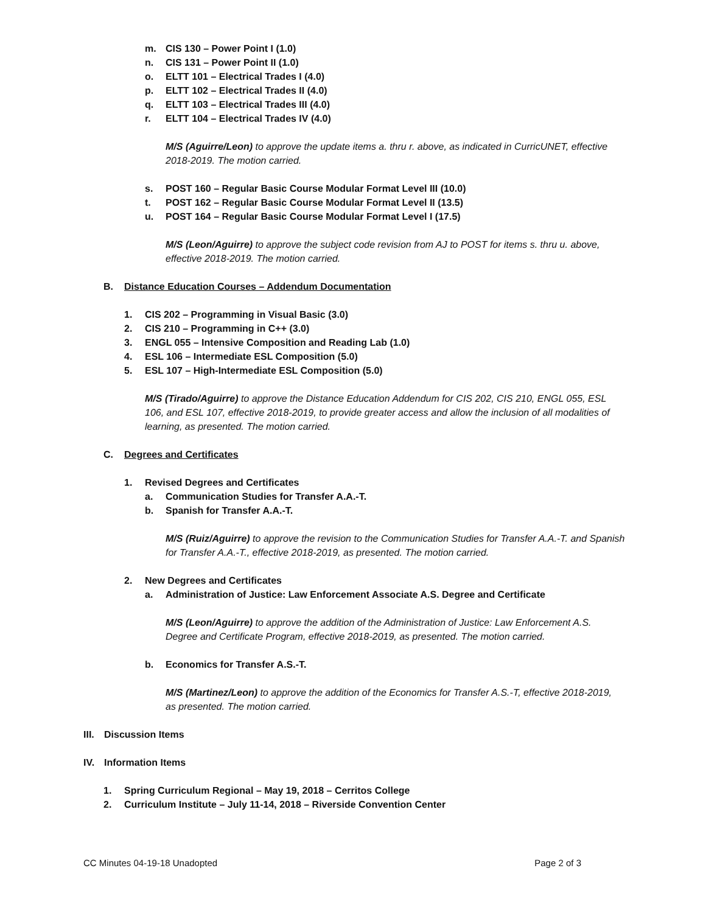m. CIS 130 – Power Point I (1.0)
n. CIS 131 – Power Point II (1.0)
o. ELTT 101 – Electrical Trades I (4.0)
p. ELTT 102 – Electrical Trades II (4.0)
q. ELTT 103 – Electrical Trades III (4.0)
r. ELTT 104 – Electrical Trades IV (4.0)
M/S (Aguirre/Leon) to approve the update items a. thru r. above, as indicated in CurricUNET, effective 2018-2019. The motion carried.
s. POST 160 – Regular Basic Course Modular Format Level III (10.0)
t. POST 162 – Regular Basic Course Modular Format Level II (13.5)
u. POST 164 – Regular Basic Course Modular Format Level I (17.5)
M/S (Leon/Aguirre) to approve the subject code revision from AJ to POST for items s. thru u. above, effective 2018-2019. The motion carried.
B. Distance Education Courses – Addendum Documentation
1. CIS 202 – Programming in Visual Basic (3.0)
2. CIS 210 – Programming in C++ (3.0)
3. ENGL 055 – Intensive Composition and Reading Lab (1.0)
4. ESL 106 – Intermediate ESL Composition (5.0)
5. ESL 107 – High-Intermediate ESL Composition (5.0)
M/S (Tirado/Aguirre) to approve the Distance Education Addendum for CIS 202, CIS 210, ENGL 055, ESL 106, and ESL 107, effective 2018-2019, to provide greater access and allow the inclusion of all modalities of learning, as presented. The motion carried.
C. Degrees and Certificates
1. Revised Degrees and Certificates
a. Communication Studies for Transfer A.A.-T.
b. Spanish for Transfer A.A.-T.
M/S (Ruiz/Aguirre) to approve the revision to the Communication Studies for Transfer A.A.-T. and Spanish for Transfer A.A.-T., effective 2018-2019, as presented. The motion carried.
2. New Degrees and Certificates
a. Administration of Justice: Law Enforcement Associate A.S. Degree and Certificate
M/S (Leon/Aguirre) to approve the addition of the Administration of Justice: Law Enforcement A.S. Degree and Certificate Program, effective 2018-2019, as presented. The motion carried.
b. Economics for Transfer A.S.-T.
M/S (Martinez/Leon) to approve the addition of the Economics for Transfer A.S.-T, effective 2018-2019, as presented. The motion carried.
III. Discussion Items
IV. Information Items
1. Spring Curriculum Regional – May 19, 2018 – Cerritos College
2. Curriculum Institute – July 11-14, 2018 – Riverside Convention Center
CC Minutes 04-19-18 Unadopted Page 2 of 3